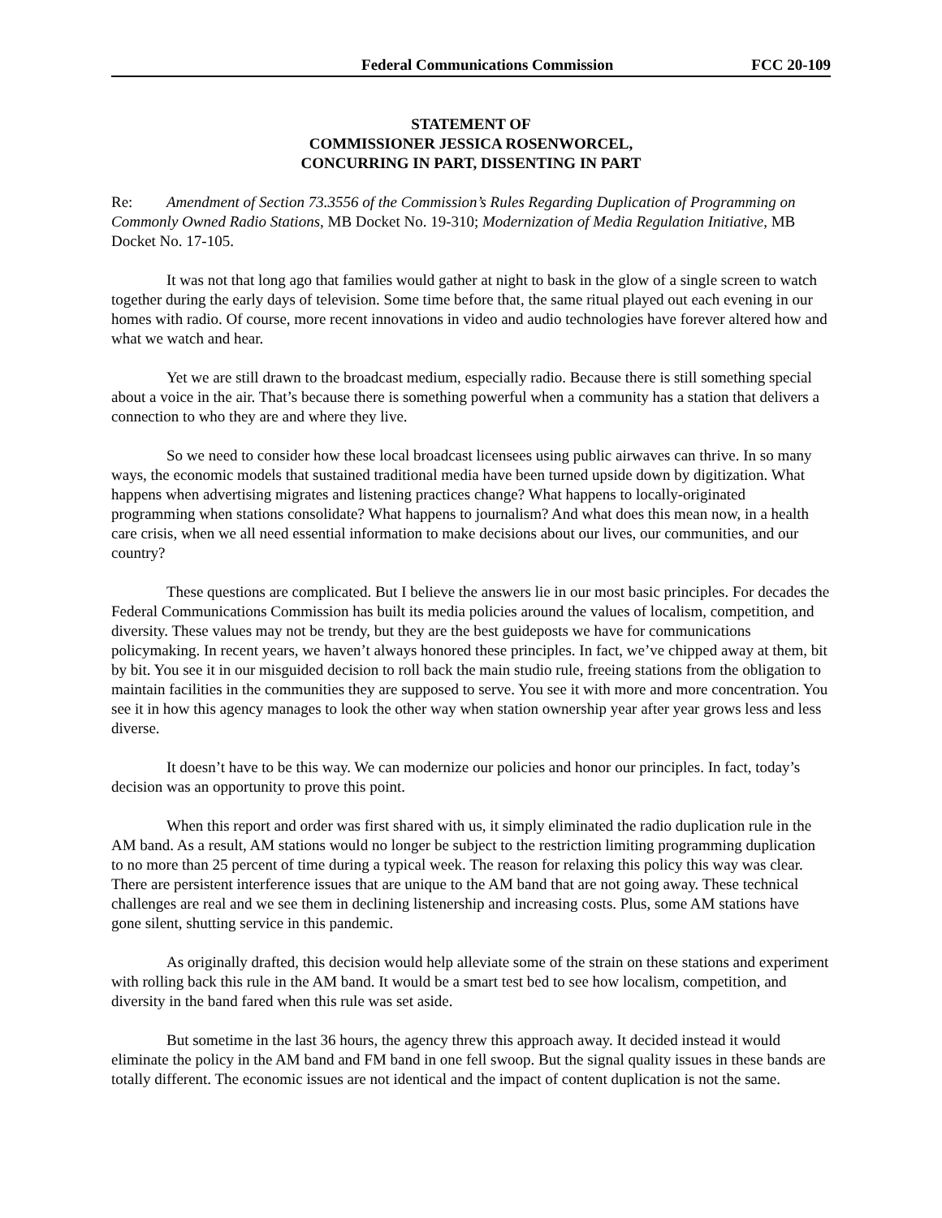Federal Communications Commission FCC 20-109
STATEMENT OF
COMMISSIONER JESSICA ROSENWORCEL,
CONCURRING IN PART, DISSENTING IN PART
Re: Amendment of Section 73.3556 of the Commission’s Rules Regarding Duplication of Programming on Commonly Owned Radio Stations, MB Docket No. 19-310; Modernization of Media Regulation Initiative, MB Docket No. 17-105.
It was not that long ago that families would gather at night to bask in the glow of a single screen to watch together during the early days of television. Some time before that, the same ritual played out each evening in our homes with radio. Of course, more recent innovations in video and audio technologies have forever altered how and what we watch and hear.
Yet we are still drawn to the broadcast medium, especially radio. Because there is still something special about a voice in the air. That’s because there is something powerful when a community has a station that delivers a connection to who they are and where they live.
So we need to consider how these local broadcast licensees using public airwaves can thrive. In so many ways, the economic models that sustained traditional media have been turned upside down by digitization. What happens when advertising migrates and listening practices change? What happens to locally-originated programming when stations consolidate? What happens to journalism? And what does this mean now, in a health care crisis, when we all need essential information to make decisions about our lives, our communities, and our country?
These questions are complicated. But I believe the answers lie in our most basic principles. For decades the Federal Communications Commission has built its media policies around the values of localism, competition, and diversity. These values may not be trendy, but they are the best guideposts we have for communications policymaking. In recent years, we haven’t always honored these principles. In fact, we’ve chipped away at them, bit by bit. You see it in our misguided decision to roll back the main studio rule, freeing stations from the obligation to maintain facilities in the communities they are supposed to serve. You see it with more and more concentration. You see it in how this agency manages to look the other way when station ownership year after year grows less and less diverse.
It doesn’t have to be this way. We can modernize our policies and honor our principles. In fact, today’s decision was an opportunity to prove this point.
When this report and order was first shared with us, it simply eliminated the radio duplication rule in the AM band. As a result, AM stations would no longer be subject to the restriction limiting programming duplication to no more than 25 percent of time during a typical week. The reason for relaxing this policy this way was clear. There are persistent interference issues that are unique to the AM band that are not going away. These technical challenges are real and we see them in declining listenership and increasing costs. Plus, some AM stations have gone silent, shutting service in this pandemic.
As originally drafted, this decision would help alleviate some of the strain on these stations and experiment with rolling back this rule in the AM band. It would be a smart test bed to see how localism, competition, and diversity in the band fared when this rule was set aside.
But sometime in the last 36 hours, the agency threw this approach away. It decided instead it would eliminate the policy in the AM band and FM band in one fell swoop. But the signal quality issues in these bands are totally different. The economic issues are not identical and the impact of content duplication is not the same.